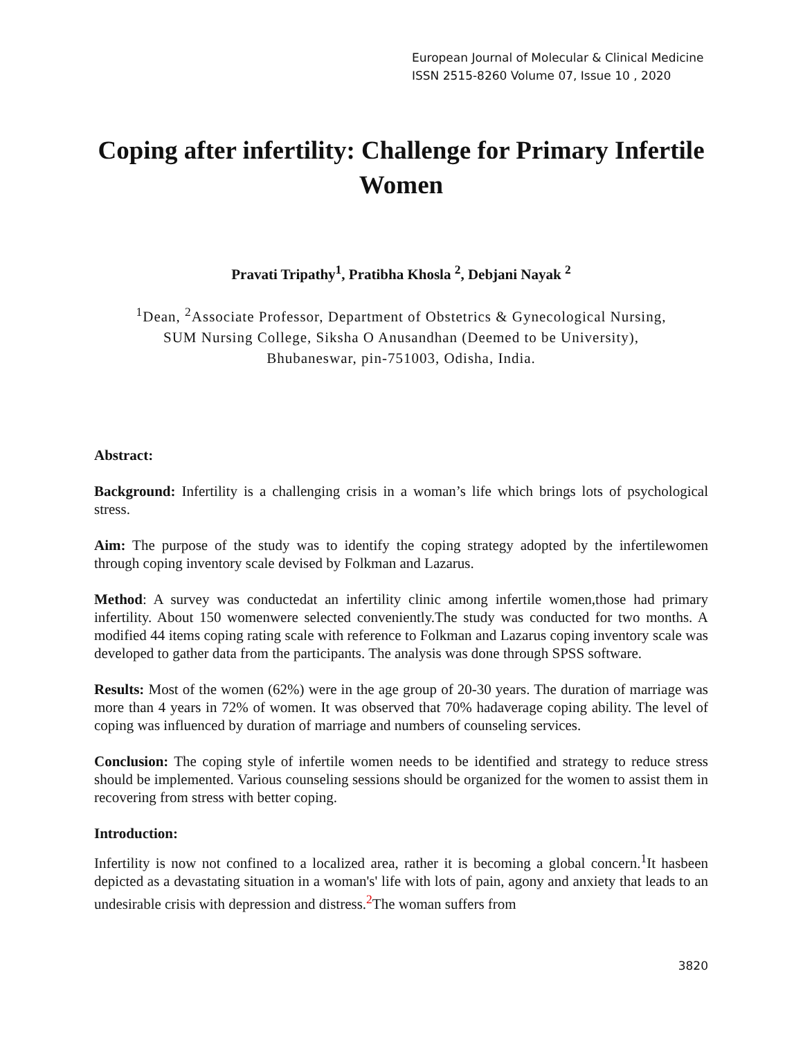European Journal of Molecular & Clinical Medicine
ISSN 2515-8260 Volume 07, Issue 10 , 2020
Coping after infertility: Challenge for Primary Infertile Women
Pravati Tripathy<sup>1</sup>, Pratibha Khosla <sup>2</sup>, Debjani Nayak <sup>2</sup>
<sup>1</sup> Dean, <sup>2</sup>Associate Professor, Department of Obstetrics & Gynecological Nursing,
SUM Nursing College, Siksha O Anusandhan (Deemed to be University),
Bhubaneswar, pin-751003, Odisha, India.
Abstract:
Background: Infertility is a challenging crisis in a woman’s life which brings lots of psychological stress.
Aim: The purpose of the study was to identify the coping strategy adopted by the infertilewomen through coping inventory scale devised by Folkman and Lazarus.
Method: A survey was conductedat an infertility clinic among infertile women,those had primary infertility. About 150 womenwere selected conveniently.The study was conducted for two months. A modified 44 items coping rating scale with reference to Folkman and Lazarus coping inventory scale was developed to gather data from the participants. The analysis was done through SPSS software.
Results: Most of the women (62%) were in the age group of 20-30 years. The duration of marriage was more than 4 years in 72% of women. It was observed that 70% hadaverage coping ability. The level of coping was influenced by duration of marriage and numbers of counseling services.
Conclusion: The coping style of infertile women needs to be identified and strategy to reduce stress should be implemented. Various counseling sessions should be organized for the women to assist them in recovering from stress with better coping.
Introduction:
Infertility is now not confined to a localized area, rather it is becoming a global concern.<sup>1</sup>It hasbeen depicted as a devastating situation in a woman's' life with lots of pain, agony and anxiety that leads to an undesirable crisis with depression and distress.<sup>2</sup>The woman suffers from
3820